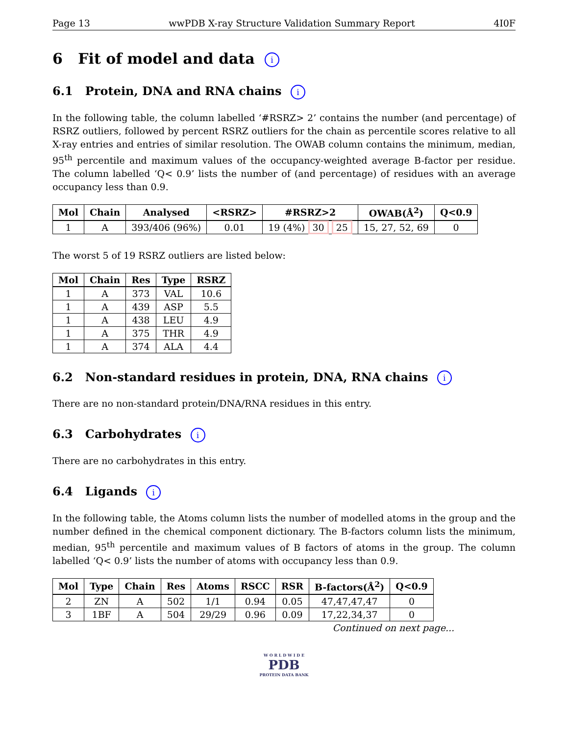Page 13 wwPDB X-ray Structure Validation Summary Report 4I0F
6 Fit of model and data i
6.1 Protein, DNA and RNA chains i
In the following table, the column labelled ‘#RSRZ> 2’ contains the number (and percentage) of RSRZ outliers, followed by percent RSRZ outliers for the chain as percentile scores relative to all X-ray entries and entries of similar resolution. The OWAB column contains the minimum, median, 95<sup>th</sup> percentile and maximum values of the occupancy-weighted average B-factor per residue. The column labelled ‘Q< 0.9’ lists the number of (and percentage) of residues with an average occupancy less than 0.9.
| Mol | Chain | Analysed | <RSRZ> | #RSRZ>2 | OWAB(Å<sup>2</sup>) | Q<0.9 |
| --- | --- | --- | --- | --- | --- | --- |
| 1 | A | 393/406 (96%) | 0.01 | 19 (4%) 30 25 | 15, 27, 52, 69 | 0 |
The worst 5 of 19 RSRZ outliers are listed below:
| Mol | Chain | Res | Type | RSRZ |
| --- | --- | --- | --- | --- |
| 1 | A | 373 | VAL | 10.6 |
| 1 | A | 439 | ASP | 5.5 |
| 1 | A | 438 | LEU | 4.9 |
| 1 | A | 375 | THR | 4.9 |
| 1 | A | 374 | ALA | 4.4 |
6.2 Non-standard residues in protein, DNA, RNA chains i
There are no non-standard protein/DNA/RNA residues in this entry.
6.3 Carbohydrates i
There are no carbohydrates in this entry.
6.4 Ligands i
In the following table, the Atoms column lists the number of modelled atoms in the group and the number defined in the chemical component dictionary. The B-factors column lists the minimum, median, 95<sup>th</sup> percentile and maximum values of B factors of atoms in the group. The column labelled ‘Q< 0.9’ lists the number of atoms with occupancy less than 0.9.
| Mol | Type | Chain | Res | Atoms | RSCC | RSR | B-factors(Å<sup>2</sup>) | Q<0.9 |
| --- | --- | --- | --- | --- | --- | --- | --- | --- |
| 2 | ZN | A | 502 | 1/1 | 0.94 | 0.05 | 47,47,47,47 | 0 |
| 3 | 1BF | A | 504 | 29/29 | 0.96 | 0.09 | 17,22,34,37 | 0 |
Continued on next page...
W O R L D W I D E
PDB
PROTEIN DATA BANK